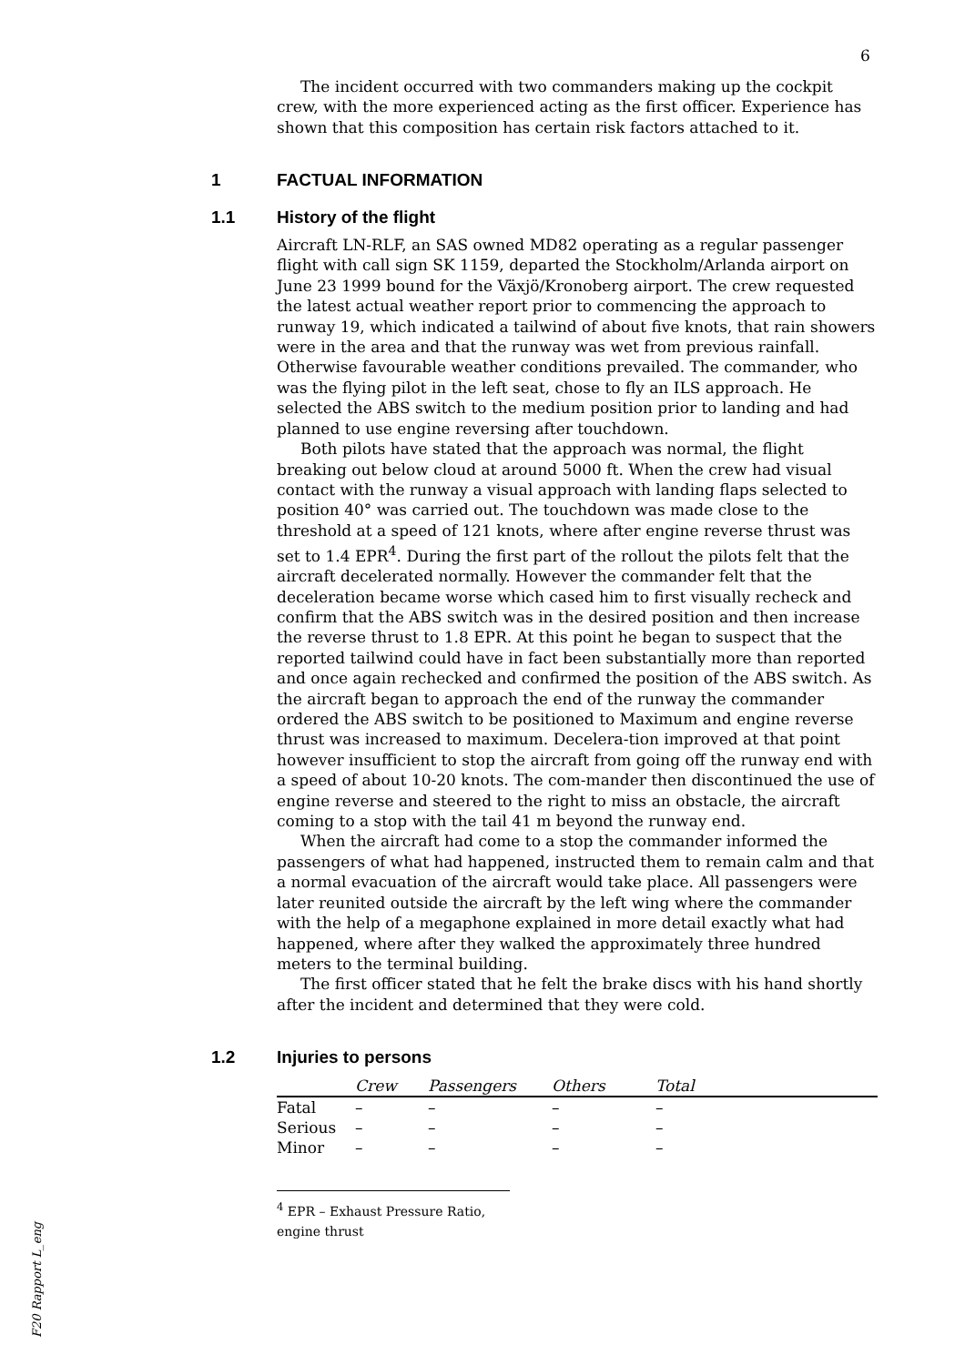6
The incident occurred with two commanders making up the cockpit crew, with the more experienced acting as the first officer. Experience has shown that this composition has certain risk factors attached to it.
1 FACTUAL INFORMATION
1.1 History of the flight
Aircraft LN-RLF, an SAS owned MD82 operating as a regular passenger flight with call sign SK 1159, departed the Stockholm/Arlanda airport on June 23 1999 bound for the Växjö/Kronoberg airport. The crew requested the latest actual weather report prior to commencing the approach to runway 19, which indicated a tailwind of about five knots, that rain showers were in the area and that the runway was wet from previous rainfall. Otherwise favourable weather conditions prevailed. The commander, who was the flying pilot in the left seat, chose to fly an ILS approach. He selected the ABS switch to the medium position prior to landing and had planned to use engine reversing after touchdown.
Both pilots have stated that the approach was normal, the flight breaking out below cloud at around 5000 ft. When the crew had visual contact with the runway a visual approach with landing flaps selected to position 40° was carried out. The touchdown was made close to the threshold at a speed of 121 knots, where after engine reverse thrust was set to 1.4 EPR<sup>4</sup>. During the first part of the rollout the pilots felt that the aircraft decelerated normally. However the commander felt that the deceleration became worse which cased him to first visually recheck and confirm that the ABS switch was in the desired position and then increase the reverse thrust to 1.8 EPR. At this point he began to suspect that the reported tailwind could have in fact been substantially more than reported and once again rechecked and confirmed the position of the ABS switch. As the aircraft began to approach the end of the runway the commander ordered the ABS switch to be positioned to Maximum and engine reverse thrust was increased to maximum. Decelera-tion improved at that point however insufficient to stop the aircraft from going off the runway end with a speed of about 10-20 knots. The com-mander then discontinued the use of engine reverse and steered to the right to miss an obstacle, the aircraft coming to a stop with the tail 41 m beyond the runway end.
When the aircraft had come to a stop the commander informed the passengers of what had happened, instructed them to remain calm and that a normal evacuation of the aircraft would take place. All passengers were later reunited outside the aircraft by the left wing where the commander with the help of a megaphone explained in more detail exactly what had happened, where after they walked the approximately three hundred meters to the terminal building.
The first officer stated that he felt the brake discs with his hand shortly after the incident and determined that they were cold.
1.2 Injuries to persons
| | Crew | Passengers | Others | Total |
| --- | --- | --- | --- | --- |
| Fatal | – | – | – | – |
| Serious | – | – | – | – |
| Minor | – | – | – | – |
<sup>4</sup> EPR – Exhaust Pressure Ratio, engine thrust
F20 Rapport L_eng